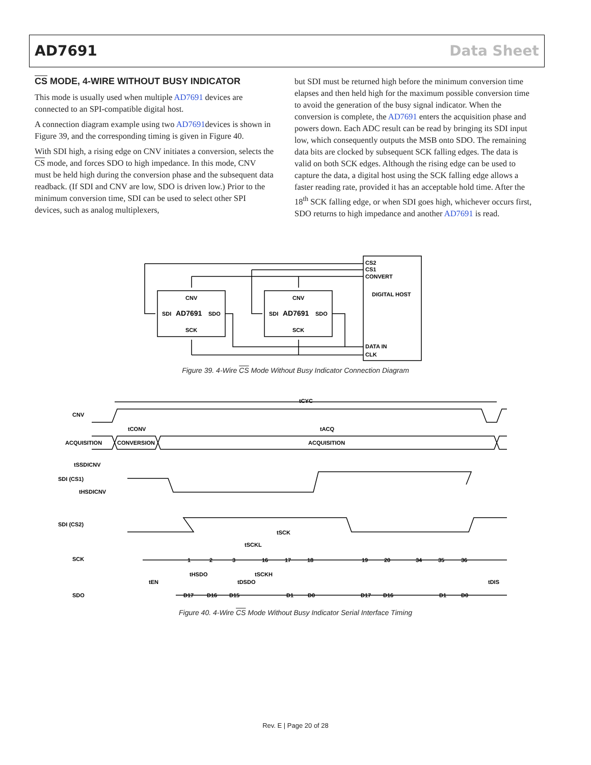AD7691 Data Sheet
CS MODE, 4-WIRE WITHOUT BUSY INDICATOR
This mode is usually used when multiple AD7691 devices are connected to an SPI-compatible digital host.
A connection diagram example using two AD7691devices is shown in Figure 39, and the corresponding timing is given in Figure 40.
With SDI high, a rising edge on CNV initiates a conversion, selects the CS mode, and forces SDO to high impedance. In this mode, CNV must be held high during the conversion phase and the subsequent data readback. (If SDI and CNV are low, SDO is driven low.) Prior to the minimum conversion time, SDI can be used to select other SPI devices, such as analog multiplexers,
but SDI must be returned high before the minimum conversion time elapses and then held high for the maximum possible conversion time to avoid the generation of the busy signal indicator. When the conversion is complete, the AD7691 enters the acquisition phase and powers down. Each ADC result can be read by bringing its SDI input low, which consequently outputs the MSB onto SDO. The remaining data bits are clocked by subsequent SCK falling edges. The data is valid on both SCK edges. Although the rising edge can be used to capture the data, a digital host using the SCK falling edge allows a faster reading rate, provided it has an acceptable hold time. After the 18<sup>th</sup> SCK falling edge, or when SDI goes high, whichever occurs first, SDO returns to high impedance and another AD7691 is read.
CS2
CS1
CONVERT
DIGITAL HOST
DATA IN
CLK
CNV
SDI
AD7691
SDO
SCK
CNV
SDI
AD7691
SDO
SCK
Figure 39. 4-Wire CS Mode Without Busy Indicator Connection Diagram
tCYC
CNV
tCONV
tACQ
ACQUISITION
CONVERSION
ACQUISITION
tSSDICNV
SDI (CS1)
tHSDICNV
SDI (CS2)
tSCK
tSCKL
SCK
1
2
3
16
17
18
19
20
34
35
36
tHSDO
tSCKH
tEN
tDSDO
tDIS
SDO
D17
D16
D15
D1
D0
D17
D16
D1
D0
Figure 40. 4-Wire CS Mode Without Busy Indicator Serial Interface Timing
Rev. E | Page 20 of 28